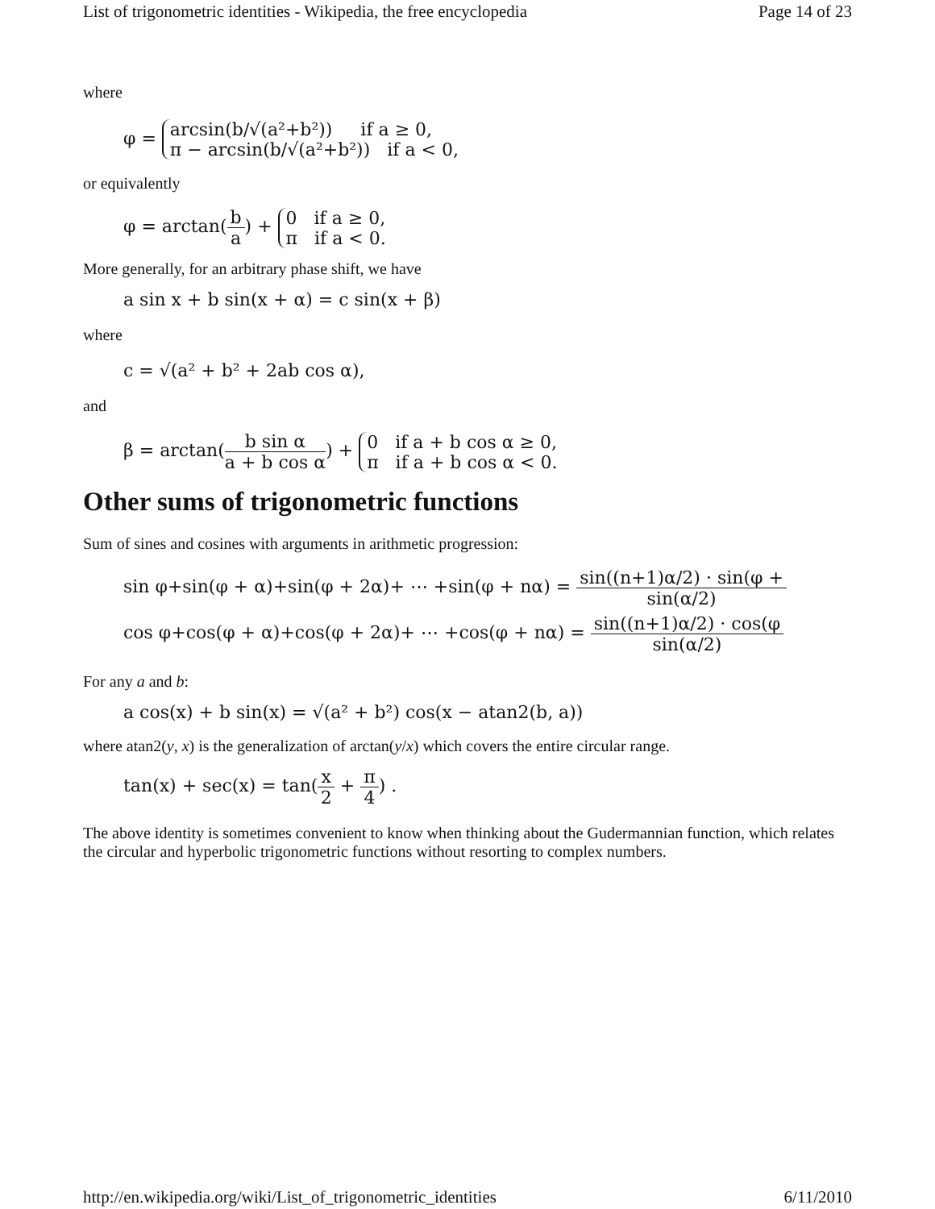List of trigonometric identities - Wikipedia, the free encyclopedia Page 14 of 23
where
φ = arcsin(b/√(a²+b²)) if a ≥ 0,
π − arcsin(b/√(a²+b²)) if a < 0,
or equivalently
φ = arctan(b a) + 0 if a ≥ 0,
π if a < 0.
More generally, for an arbitrary phase shift, we have
a sin x + b sin(x + α) = c sin(x + β)
where
c = √(a² + b² + 2ab cos α),
and
β = arctan(b sin α a + b cos α) + 0 if a + b cos α ≥ 0,
π if a + b cos α < 0.
Other sums of trigonometric functions
Sum of sines and cosines with arguments in arithmetic progression:
sin φ+sin(φ + α)+sin(φ + 2α)+ ⋯ +sin(φ + nα) = sin((n+1)α/2) · sin(φ + sin(α/2)
cos φ+cos(φ + α)+cos(φ + 2α)+ ⋯ +cos(φ + nα) = sin((n+1)α/2) · cos(φ sin(α/2)
For any a and b:
a cos(x) + b sin(x) = √(a² + b²) cos(x − atan2(b, a))
where atan2(y, x) is the generalization of arctan(y/x) which covers the entire circular range.
tan(x) + sec(x) = tan(x 2 + π 4) .
The above identity is sometimes convenient to know when thinking about the Gudermannian function, which relates the circular and hyperbolic trigonometric functions without resorting to complex numbers.
http://en.wikipedia.org/wiki/List_of_trigonometric_identities 6/11/2010